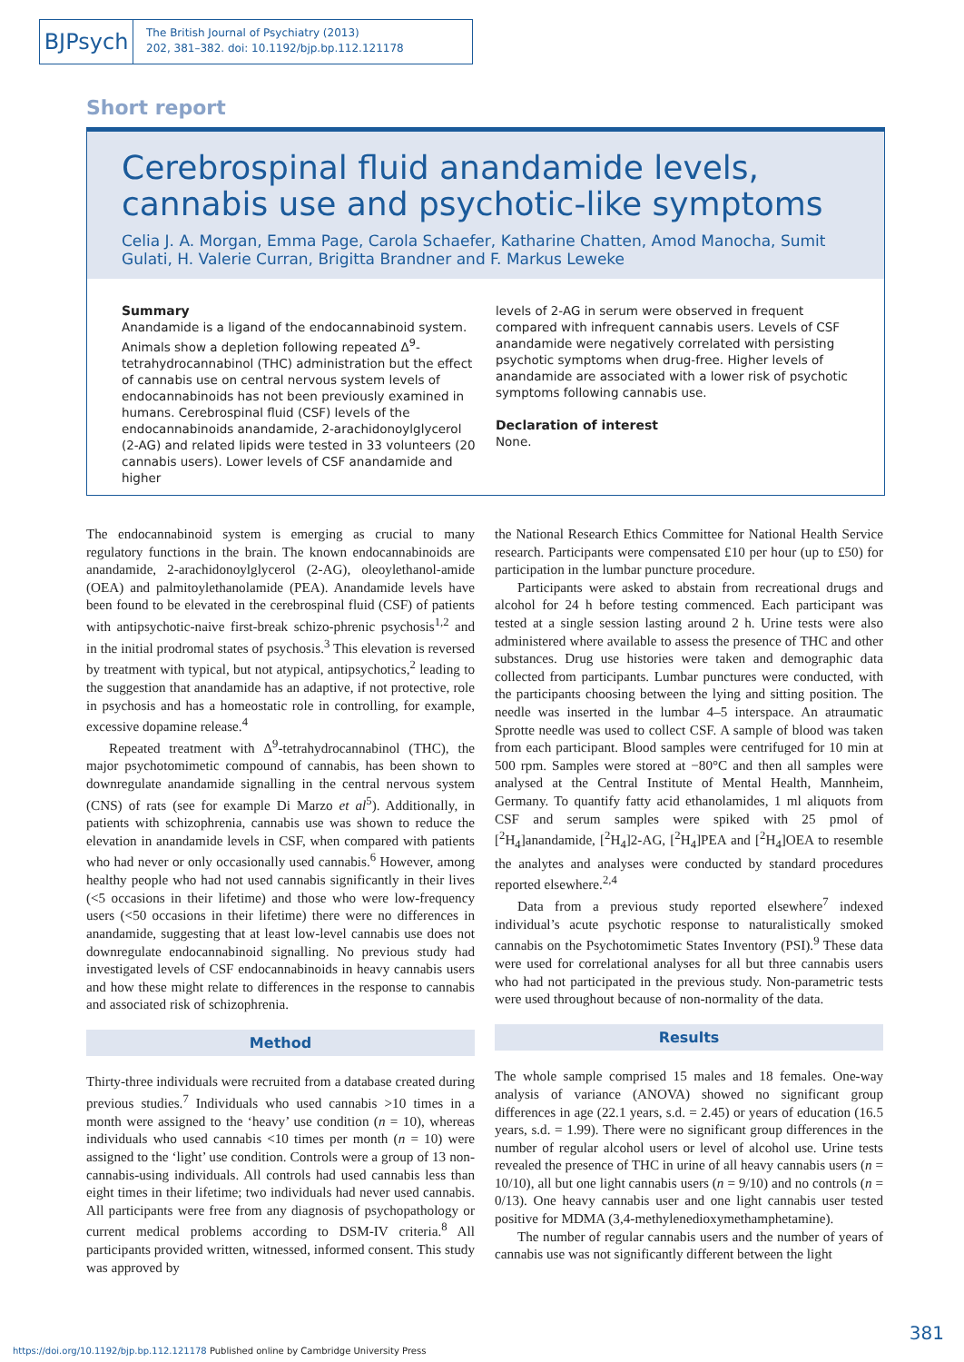BJPsych
The British Journal of Psychiatry (2013)
202, 381–382. doi: 10.1192/bjp.bp.112.121178
Short report
Cerebrospinal fluid anandamide levels, cannabis use and psychotic-like symptoms
Celia J. A. Morgan, Emma Page, Carola Schaefer, Katharine Chatten, Amod Manocha, Sumit Gulati, H. Valerie Curran, Brigitta Brandner and F. Markus Leweke
Summary
Anandamide is a ligand of the endocannabinoid system. Animals show a depletion following repeated Δ<sup>9</sup>-tetrahydrocannabinol (THC) administration but the effect of cannabis use on central nervous system levels of endocannabinoids has not been previously examined in humans. Cerebrospinal fluid (CSF) levels of the endocannabinoids anandamide, 2-arachidonoylglycerol (2-AG) and related lipids were tested in 33 volunteers (20 cannabis users). Lower levels of CSF anandamide and higher
levels of 2-AG in serum were observed in frequent compared with infrequent cannabis users. Levels of CSF anandamide were negatively correlated with persisting psychotic symptoms when drug-free. Higher levels of anandamide are associated with a lower risk of psychotic symptoms following cannabis use.
Declaration of interest
None.
The endocannabinoid system is emerging as crucial to many regulatory functions in the brain. The known endocannabinoids are anandamide, 2-arachidonoylglycerol (2-AG), oleoylethanol-amide (OEA) and palmitoylethanolamide (PEA). Anandamide levels have been found to be elevated in the cerebrospinal fluid (CSF) of patients with antipsychotic-naive first-break schizo-phrenic psychosis<sup>1,2</sup> and in the initial prodromal states of psychosis.<sup>3</sup> This elevation is reversed by treatment with typical, but not atypical, antipsychotics,<sup>2</sup> leading to the suggestion that anandamide has an adaptive, if not protective, role in psychosis and has a homeostatic role in controlling, for example, excessive dopamine release.<sup>4</sup>
Repeated treatment with Δ<sup>9</sup>-tetrahydrocannabinol (THC), the major psychotomimetic compound of cannabis, has been shown to downregulate anandamide signalling in the central nervous system (CNS) of rats (see for example Di Marzo et al<sup>5</sup>). Additionally, in patients with schizophrenia, cannabis use was shown to reduce the elevation in anandamide levels in CSF, when compared with patients who had never or only occasionally used cannabis.<sup>6</sup> However, among healthy people who had not used cannabis significantly in their lives (<5 occasions in their lifetime) and those who were low-frequency users (<50 occasions in their lifetime) there were no differences in anandamide, suggesting that at least low-level cannabis use does not downregulate endocannabinoid signalling. No previous study had investigated levels of CSF endocannabinoids in heavy cannabis users and how these might relate to differences in the response to cannabis and associated risk of schizophrenia.
Method
Thirty-three individuals were recruited from a database created during previous studies.<sup>7</sup> Individuals who used cannabis >10 times in a month were assigned to the ‘heavy’ use condition (n = 10), whereas individuals who used cannabis <10 times per month (n = 10) were assigned to the ‘light’ use condition. Controls were a group of 13 non-cannabis-using individuals. All controls had used cannabis less than eight times in their lifetime; two individuals had never used cannabis. All participants were free from any diagnosis of psychopathology or current medical problems according to DSM-IV criteria.<sup>8</sup> All participants provided written, witnessed, informed consent. This study was approved by
the National Research Ethics Committee for National Health Service research. Participants were compensated £10 per hour (up to £50) for participation in the lumbar puncture procedure.
Participants were asked to abstain from recreational drugs and alcohol for 24 h before testing commenced. Each participant was tested at a single session lasting around 2 h. Urine tests were also administered where available to assess the presence of THC and other substances. Drug use histories were taken and demographic data collected from participants. Lumbar punctures were conducted, with the participants choosing between the lying and sitting position. The needle was inserted in the lumbar 4–5 interspace. An atraumatic Sprotte needle was used to collect CSF. A sample of blood was taken from each participant. Blood samples were centrifuged for 10 min at 500 rpm. Samples were stored at −80°C and then all samples were analysed at the Central Institute of Mental Health, Mannheim, Germany. To quantify fatty acid ethanolamides, 1 ml aliquots from CSF and serum samples were spiked with 25 pmol of [<sup>2</sup>H<sub>4</sub>]anandamide, [<sup>2</sup>H<sub>4</sub>]2-AG, [<sup>2</sup>H<sub>4</sub>]PEA and [<sup>2</sup>H<sub>4</sub>]OEA to resemble the analytes and analyses were conducted by standard procedures reported elsewhere.<sup>2,4</sup>
Data from a previous study reported elsewhere<sup>7</sup> indexed individual’s acute psychotic response to naturalistically smoked cannabis on the Psychotomimetic States Inventory (PSI).<sup>9</sup> These data were used for correlational analyses for all but three cannabis users who had not participated in the previous study. Non-parametric tests were used throughout because of non-normality of the data.
Results
The whole sample comprised 15 males and 18 females. One-way analysis of variance (ANOVA) showed no significant group differences in age (22.1 years, s.d. = 2.45) or years of education (16.5 years, s.d. = 1.99). There were no significant group differences in the number of regular alcohol users or level of alcohol use. Urine tests revealed the presence of THC in urine of all heavy cannabis users (n = 10/10), all but one light cannabis users (n = 9/10) and no controls (n = 0/13). One heavy cannabis user and one light cannabis user tested positive for MDMA (3,4-methylenedioxymethamphetamine).
The number of regular cannabis users and the number of years of cannabis use was not significantly different between the light
381
https://doi.org/10.1192/bjp.bp.112.121178 Published online by Cambridge University Press